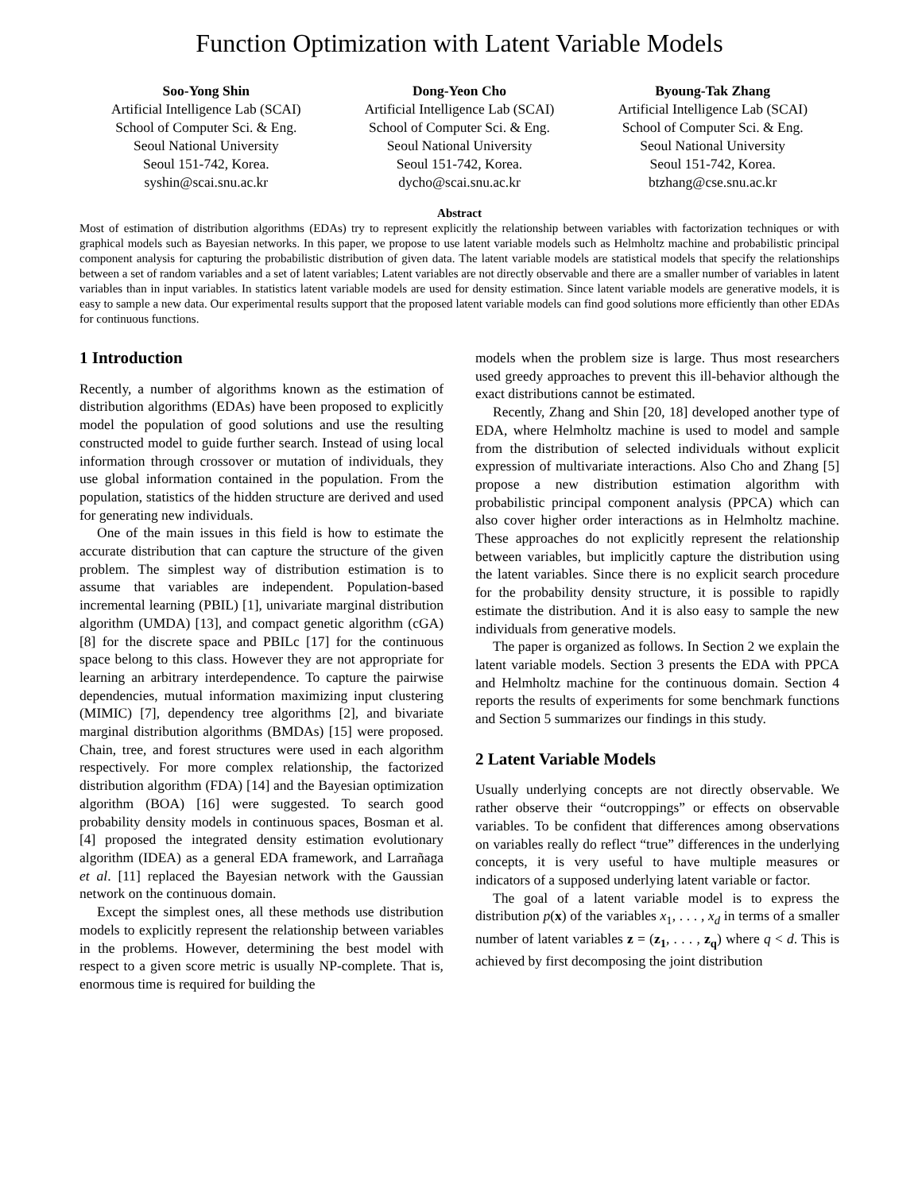Function Optimization with Latent Variable Models
Soo-Yong Shin
Artificial Intelligence Lab (SCAI)
School of Computer Sci. & Eng.
Seoul National University
Seoul 151-742, Korea.
syshin@scai.snu.ac.kr
Dong-Yeon Cho
Artificial Intelligence Lab (SCAI)
School of Computer Sci. & Eng.
Seoul National University
Seoul 151-742, Korea.
dycho@scai.snu.ac.kr
Byoung-Tak Zhang
Artificial Intelligence Lab (SCAI)
School of Computer Sci. & Eng.
Seoul National University
Seoul 151-742, Korea.
btzhang@cse.snu.ac.kr
Abstract
Most of estimation of distribution algorithms (EDAs) try to represent explicitly the relationship between variables with factorization techniques or with graphical models such as Bayesian networks. In this paper, we propose to use latent variable models such as Helmholtz machine and probabilistic principal component analysis for capturing the probabilistic distribution of given data. The latent variable models are statistical models that specify the relationships between a set of random variables and a set of latent variables; Latent variables are not directly observable and there are a smaller number of variables in latent variables than in input variables. In statistics latent variable models are used for density estimation. Since latent variable models are generative models, it is easy to sample a new data. Our experimental results support that the proposed latent variable models can find good solutions more efficiently than other EDAs for continuous functions.
1 Introduction
Recently, a number of algorithms known as the estimation of distribution algorithms (EDAs) have been proposed to explicitly model the population of good solutions and use the resulting constructed model to guide further search. Instead of using local information through crossover or mutation of individuals, they use global information contained in the population. From the population, statistics of the hidden structure are derived and used for generating new individuals.
One of the main issues in this field is how to estimate the accurate distribution that can capture the structure of the given problem. The simplest way of distribution estimation is to assume that variables are independent. Population-based incremental learning (PBIL) [1], univariate marginal distribution algorithm (UMDA) [13], and compact genetic algorithm (cGA) [8] for the discrete space and PBILc [17] for the continuous space belong to this class. However they are not appropriate for learning an arbitrary interdependence. To capture the pairwise dependencies, mutual information maximizing input clustering (MIMIC) [7], dependency tree algorithms [2], and bivariate marginal distribution algorithms (BMDAs) [15] were proposed. Chain, tree, and forest structures were used in each algorithm respectively. For more complex relationship, the factorized distribution algorithm (FDA) [14] and the Bayesian optimization algorithm (BOA) [16] were suggested. To search good probability density models in continuous spaces, Bosman et al. [4] proposed the integrated density estimation evolutionary algorithm (IDEA) as a general EDA framework, and Larrañaga et al. [11] replaced the Bayesian network with the Gaussian network on the continuous domain.
Except the simplest ones, all these methods use distribution models to explicitly represent the relationship between variables in the problems. However, determining the best model with respect to a given score metric is usually NP-complete. That is, enormous time is required for building the
models when the problem size is large. Thus most researchers used greedy approaches to prevent this ill-behavior although the exact distributions cannot be estimated.
Recently, Zhang and Shin [20, 18] developed another type of EDA, where Helmholtz machine is used to model and sample from the distribution of selected individuals without explicit expression of multivariate interactions. Also Cho and Zhang [5] propose a new distribution estimation algorithm with probabilistic principal component analysis (PPCA) which can also cover higher order interactions as in Helmholtz machine. These approaches do not explicitly represent the relationship between variables, but implicitly capture the distribution using the latent variables. Since there is no explicit search procedure for the probability density structure, it is possible to rapidly estimate the distribution. And it is also easy to sample the new individuals from generative models.
The paper is organized as follows. In Section 2 we explain the latent variable models. Section 3 presents the EDA with PPCA and Helmholtz machine for the continuous domain. Section 4 reports the results of experiments for some benchmark functions and Section 5 summarizes our findings in this study.
2 Latent Variable Models
Usually underlying concepts are not directly observable. We rather observe their “outcroppings” or effects on observable variables. To be confident that differences among observations on variables really do reflect “true” differences in the underlying concepts, it is very useful to have multiple measures or indicators of a supposed underlying latent variable or factor.
The goal of a latent variable model is to express the distribution p(x) of the variables x<sub>1</sub>, . . . , x<sub>d</sub> in terms of a smaller number of latent variables z = (z<sub>1</sub>, . . . , z<sub>q</sub>) where q < d. This is achieved by first decomposing the joint distribution